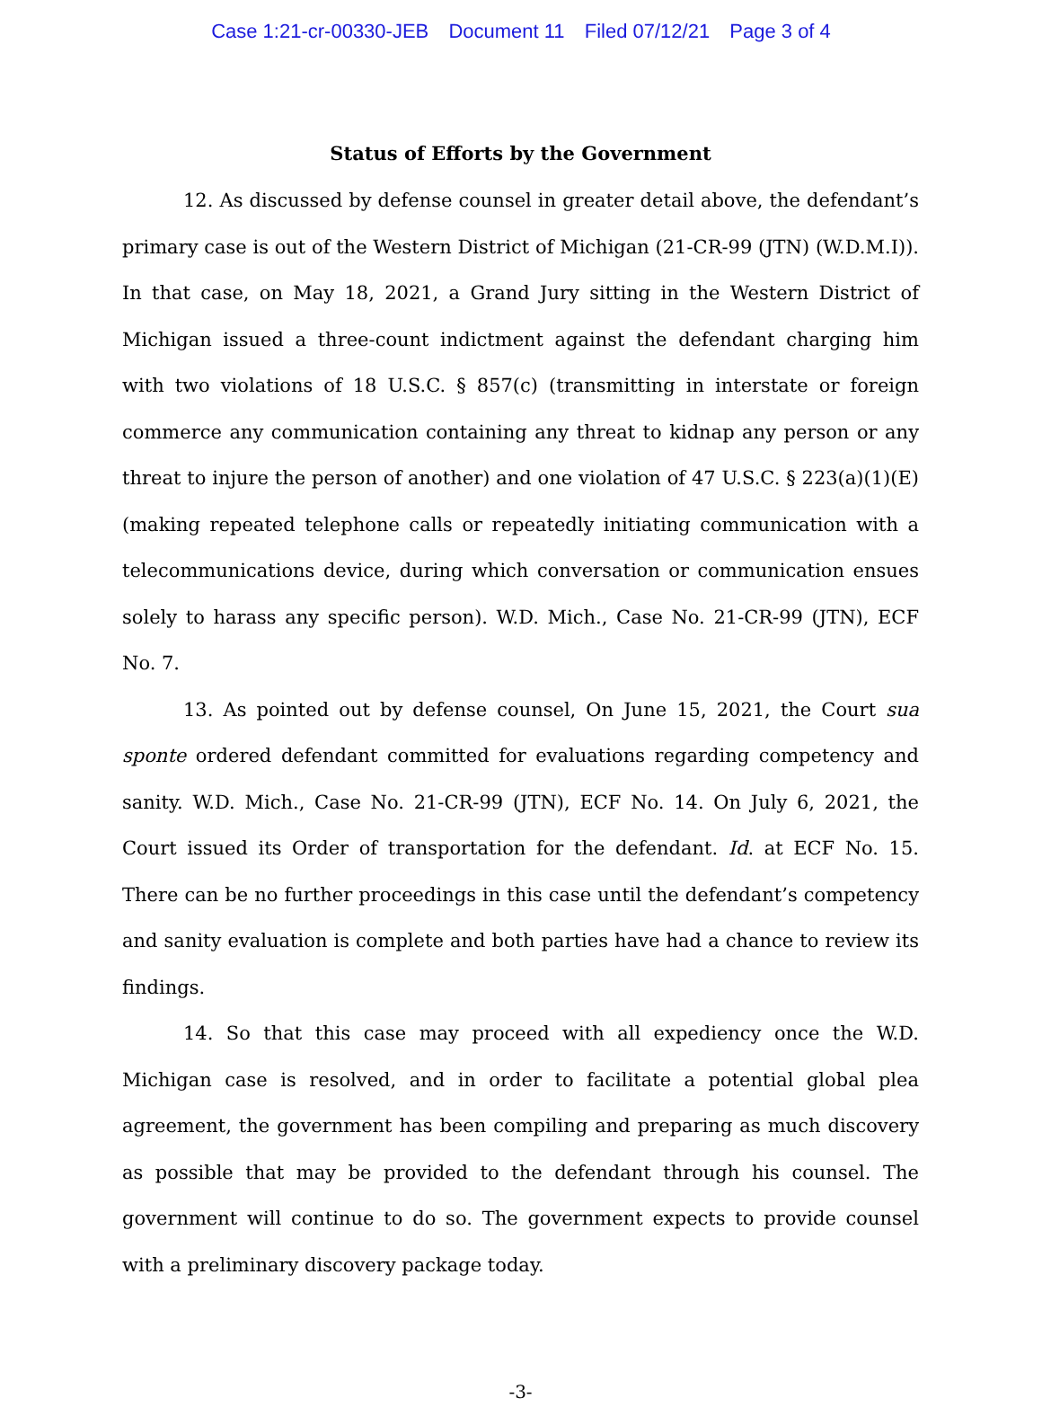Case 1:21-cr-00330-JEB Document 11 Filed 07/12/21 Page 3 of 4
Status of Efforts by the Government
12. As discussed by defense counsel in greater detail above, the defendant’s primary case is out of the Western District of Michigan (21-CR-99 (JTN) (W.D.M.I)). In that case, on May 18, 2021, a Grand Jury sitting in the Western District of Michigan issued a three-count indictment against the defendant charging him with two violations of 18 U.S.C. § 857(c) (transmitting in interstate or foreign commerce any communication containing any threat to kidnap any person or any threat to injure the person of another) and one violation of 47 U.S.C. § 223(a)(1)(E) (making repeated telephone calls or repeatedly initiating communication with a telecommunications device, during which conversation or communication ensues solely to harass any specific person). W.D. Mich., Case No. 21-CR-99 (JTN), ECF No. 7.
13. As pointed out by defense counsel, On June 15, 2021, the Court sua sponte ordered defendant committed for evaluations regarding competency and sanity. W.D. Mich., Case No. 21-CR-99 (JTN), ECF No. 14. On July 6, 2021, the Court issued its Order of transportation for the defendant. Id. at ECF No. 15. There can be no further proceedings in this case until the defendant’s competency and sanity evaluation is complete and both parties have had a chance to review its findings.
14. So that this case may proceed with all expediency once the W.D. Michigan case is resolved, and in order to facilitate a potential global plea agreement, the government has been compiling and preparing as much discovery as possible that may be provided to the defendant through his counsel. The government will continue to do so. The government expects to provide counsel with a preliminary discovery package today.
-3-